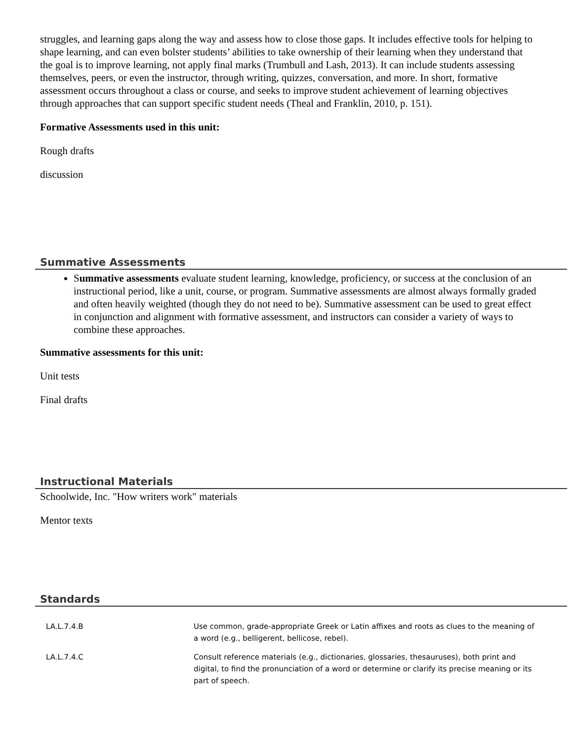struggles, and learning gaps along the way and assess how to close those gaps. It includes effective tools for helping to shape learning, and can even bolster students’ abilities to take ownership of their learning when they understand that the goal is to improve learning, not apply final marks (Trumbull and Lash, 2013). It can include students assessing themselves, peers, or even the instructor, through writing, quizzes, conversation, and more. In short, formative assessment occurs throughout a class or course, and seeks to improve student achievement of learning objectives through approaches that can support specific student needs (Theal and Franklin, 2010, p. 151).
Formative Assessments used in this unit:
Rough drafts
discussion
Summative Assessments
Summative assessments evaluate student learning, knowledge, proficiency, or success at the conclusion of an instructional period, like a unit, course, or program. Summative assessments are almost always formally graded and often heavily weighted (though they do not need to be). Summative assessment can be used to great effect in conjunction and alignment with formative assessment, and instructors can consider a variety of ways to combine these approaches.
Summative assessments for this unit:
Unit tests
Final drafts
Instructional Materials
Schoolwide, Inc. "How writers work" materials
Mentor texts
Standards
| LA.L.7.4.B | Use common, grade-appropriate Greek or Latin affixes and roots as clues to the meaning of a word (e.g., belligerent, bellicose, rebel). |
| LA.L.7.4.C | Consult reference materials (e.g., dictionaries, glossaries, thesauruses), both print and digital, to find the pronunciation of a word or determine or clarify its precise meaning or its part of speech. |